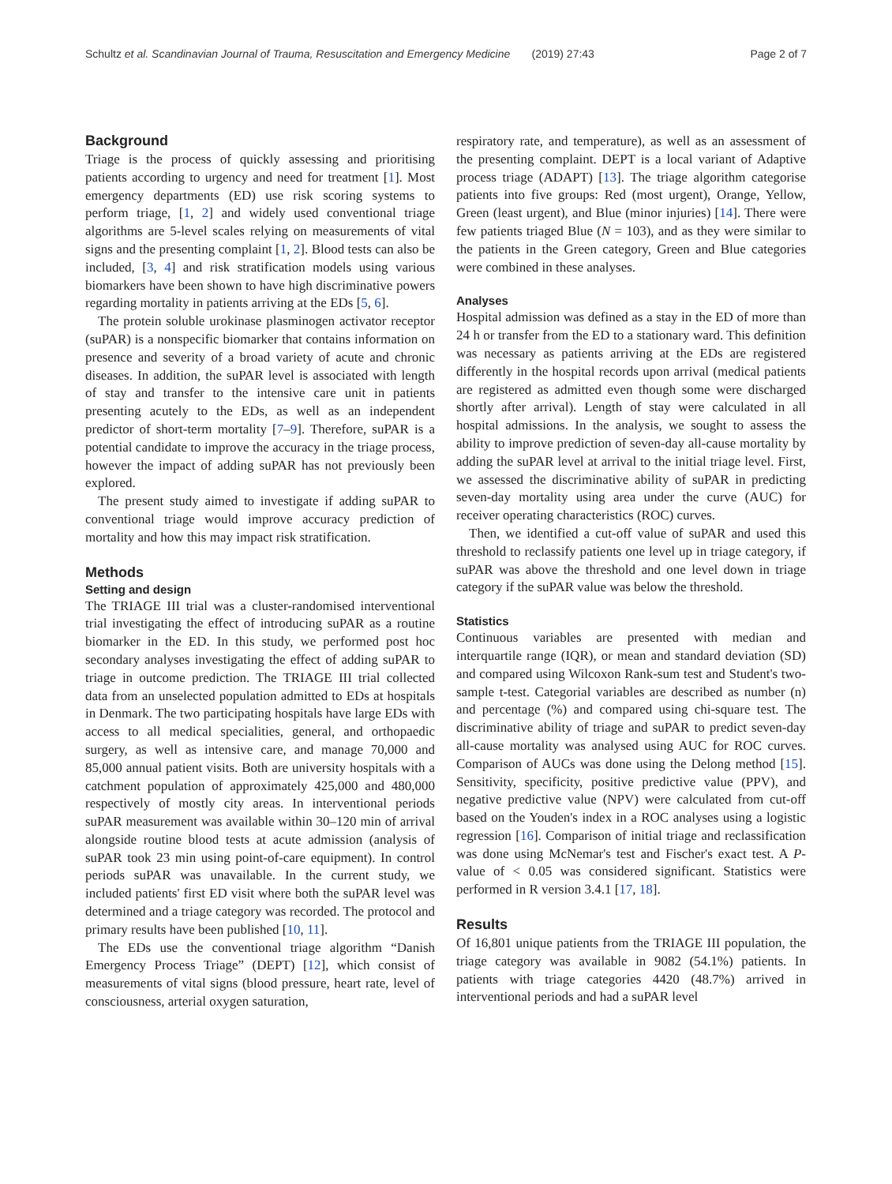Schultz et al. Scandinavian Journal of Trauma, Resuscitation and Emergency Medicine (2019) 27:43 Page 2 of 7
Background
Triage is the process of quickly assessing and prioritising patients according to urgency and need for treatment [1]. Most emergency departments (ED) use risk scoring systems to perform triage, [1, 2] and widely used conventional triage algorithms are 5-level scales relying on measurements of vital signs and the presenting complaint [1, 2]. Blood tests can also be included, [3, 4] and risk stratification models using various biomarkers have been shown to have high discriminative powers regarding mortality in patients arriving at the EDs [5, 6].
The protein soluble urokinase plasminogen activator receptor (suPAR) is a nonspecific biomarker that contains information on presence and severity of a broad variety of acute and chronic diseases. In addition, the suPAR level is associated with length of stay and transfer to the intensive care unit in patients presenting acutely to the EDs, as well as an independent predictor of short-term mortality [7–9]. Therefore, suPAR is a potential candidate to improve the accuracy in the triage process, however the impact of adding suPAR has not previously been explored.
The present study aimed to investigate if adding suPAR to conventional triage would improve accuracy prediction of mortality and how this may impact risk stratification.
Methods
Setting and design
The TRIAGE III trial was a cluster-randomised interventional trial investigating the effect of introducing suPAR as a routine biomarker in the ED. In this study, we performed post hoc secondary analyses investigating the effect of adding suPAR to triage in outcome prediction. The TRIAGE III trial collected data from an unselected population admitted to EDs at hospitals in Denmark. The two participating hospitals have large EDs with access to all medical specialities, general, and orthopaedic surgery, as well as intensive care, and manage 70,000 and 85,000 annual patient visits. Both are university hospitals with a catchment population of approximately 425,000 and 480,000 respectively of mostly city areas. In interventional periods suPAR measurement was available within 30–120 min of arrival alongside routine blood tests at acute admission (analysis of suPAR took 23 min using point-of-care equipment). In control periods suPAR was unavailable. In the current study, we included patients' first ED visit where both the suPAR level was determined and a triage category was recorded. The protocol and primary results have been published [10, 11].
The EDs use the conventional triage algorithm “Danish Emergency Process Triage” (DEPT) [12], which consist of measurements of vital signs (blood pressure, heart rate, level of consciousness, arterial oxygen saturation,
respiratory rate, and temperature), as well as an assessment of the presenting complaint. DEPT is a local variant of Adaptive process triage (ADAPT) [13]. The triage algorithm categorise patients into five groups: Red (most urgent), Orange, Yellow, Green (least urgent), and Blue (minor injuries) [14]. There were few patients triaged Blue (N = 103), and as they were similar to the patients in the Green category, Green and Blue categories were combined in these analyses.
Analyses
Hospital admission was defined as a stay in the ED of more than 24 h or transfer from the ED to a stationary ward. This definition was necessary as patients arriving at the EDs are registered differently in the hospital records upon arrival (medical patients are registered as admitted even though some were discharged shortly after arrival). Length of stay were calculated in all hospital admissions. In the analysis, we sought to assess the ability to improve prediction of seven-day all-cause mortality by adding the suPAR level at arrival to the initial triage level. First, we assessed the discriminative ability of suPAR in predicting seven-day mortality using area under the curve (AUC) for receiver operating characteristics (ROC) curves.
Then, we identified a cut-off value of suPAR and used this threshold to reclassify patients one level up in triage category, if suPAR was above the threshold and one level down in triage category if the suPAR value was below the threshold.
Statistics
Continuous variables are presented with median and interquartile range (IQR), or mean and standard deviation (SD) and compared using Wilcoxon Rank-sum test and Student's two-sample t-test. Categorial variables are described as number (n) and percentage (%) and compared using chi-square test. The discriminative ability of triage and suPAR to predict seven-day all-cause mortality was analysed using AUC for ROC curves. Comparison of AUCs was done using the Delong method [15]. Sensitivity, specificity, positive predictive value (PPV), and negative predictive value (NPV) were calculated from cut-off based on the Youden's index in a ROC analyses using a logistic regression [16]. Comparison of initial triage and reclassification was done using McNemar's test and Fischer's exact test. A P-value of < 0.05 was considered significant. Statistics were performed in R version 3.4.1 [17, 18].
Results
Of 16,801 unique patients from the TRIAGE III population, the triage category was available in 9082 (54.1%) patients. In patients with triage categories 4420 (48.7%) arrived in interventional periods and had a suPAR level